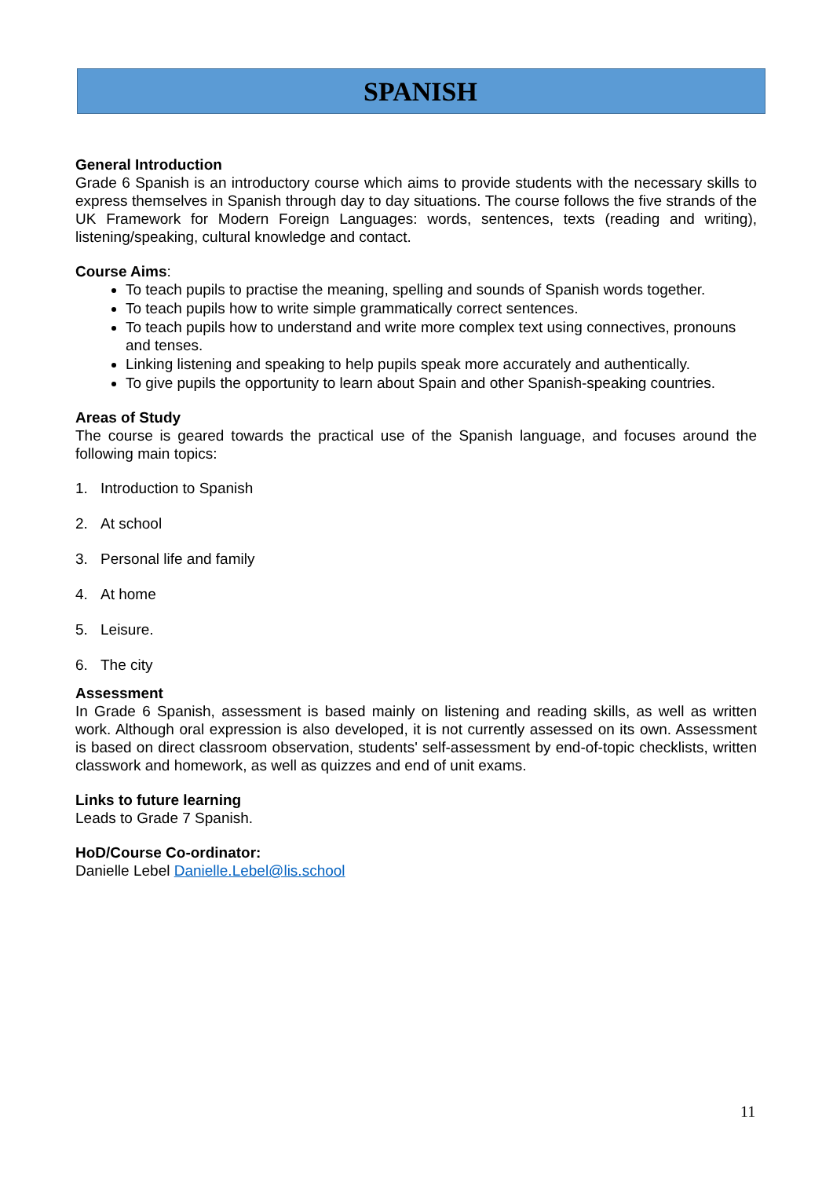SPANISH
General Introduction
Grade 6 Spanish is an introductory course which aims to provide students with the necessary skills to express themselves in Spanish through day to day situations. The course follows the five strands of the UK Framework for Modern Foreign Languages: words, sentences, texts (reading and writing), listening/speaking, cultural knowledge and contact.
Course Aims:
To teach pupils to practise the meaning, spelling and sounds of Spanish words together.
To teach pupils how to write simple grammatically correct sentences.
To teach pupils how to understand and write more complex text using connectives, pronouns and tenses.
Linking listening and speaking to help pupils speak more accurately and authentically.
To give pupils the opportunity to learn about Spain and other Spanish-speaking countries.
Areas of Study
The course is geared towards the practical use of the Spanish language, and focuses around the following main topics:
1. Introduction to Spanish
2. At school
3. Personal life and family
4. At home
5. Leisure.
6. The city
Assessment
In Grade 6 Spanish, assessment is based mainly on listening and reading skills, as well as written work. Although oral expression is also developed, it is not currently assessed on its own. Assessment is based on direct classroom observation, students' self-assessment by end-of-topic checklists, written classwork and homework, as well as quizzes and end of unit exams.
Links to future learning
Leads to Grade 7 Spanish.
HoD/Course Co-ordinator:
Danielle Lebel Danielle.Lebel@lis.school
11